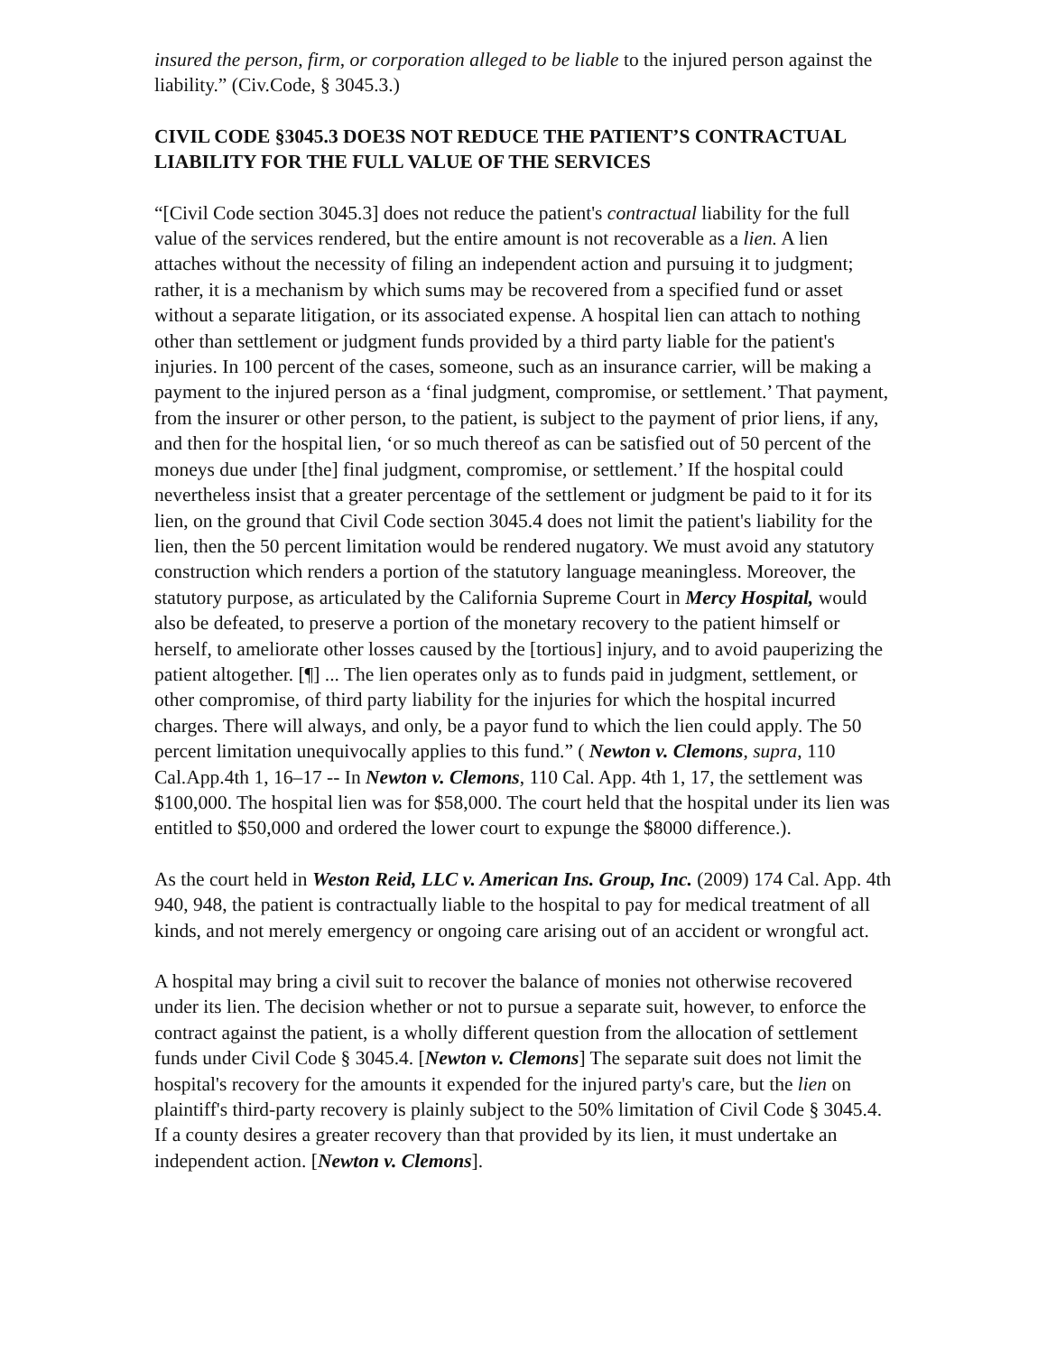insured the person, firm, or corporation alleged to be liable to the injured person against the liability.” (Civ.Code, § 3045.3.)
CIVIL CODE §3045.3 DOE3S NOT REDUCE THE PATIENT’S CONTRACTUAL LIABILITY FOR THE FULL VALUE OF THE SERVICES
“[Civil Code section 3045.3] does not reduce the patient's contractual liability for the full value of the services rendered, but the entire amount is not recoverable as a lien. A lien attaches without the necessity of filing an independent action and pursuing it to judgment; rather, it is a mechanism by which sums may be recovered from a specified fund or asset without a separate litigation, or its associated expense. A hospital lien can attach to nothing other than settlement or judgment funds provided by a third party liable for the patient's injuries. In 100 percent of the cases, someone, such as an insurance carrier, will be making a payment to the injured person as a ‘final judgment, compromise, or settlement.’ That payment, from the insurer or other person, to the patient, is subject to the payment of prior liens, if any, and then for the hospital lien, ‘or so much thereof as can be satisfied out of 50 percent of the moneys due under [the] final judgment, compromise, or settlement.’ If the hospital could nevertheless insist that a greater percentage of the settlement or judgment be paid to it for its lien, on the ground that Civil Code section 3045.4 does not limit the patient's liability for the lien, then the 50 percent limitation would be rendered nugatory. We must avoid any statutory construction which renders a portion of the statutory language meaningless. Moreover, the statutory purpose, as articulated by the California Supreme Court in Mercy Hospital, would also be defeated, to preserve a portion of the monetary recovery to the patient himself or herself, to ameliorate other losses caused by the [tortious] injury, and to avoid pauperizing the patient altogether. [¶] ... The lien operates only as to funds paid in judgment, settlement, or other compromise, of third party liability for the injuries for which the hospital incurred charges. There will always, and only, be a payor fund to which the lien could apply. The 50 percent limitation unequivocally applies to this fund.” ( Newton v. Clemons, supra, 110 Cal.App.4th 1, 16–17 -- In Newton v. Clemons, 110 Cal. App. 4th 1, 17, the settlement was $100,000. The hospital lien was for $58,000. The court held that the hospital under its lien was entitled to $50,000 and ordered the lower court to expunge the $8000 difference.).
As the court held in Weston Reid, LLC v. American Ins. Group, Inc. (2009) 174 Cal. App. 4th 940, 948, the patient is contractually liable to the hospital to pay for medical treatment of all kinds, and not merely emergency or ongoing care arising out of an accident or wrongful act.
A hospital may bring a civil suit to recover the balance of monies not otherwise recovered under its lien. The decision whether or not to pursue a separate suit, however, to enforce the contract against the patient, is a wholly different question from the allocation of settlement funds under Civil Code § 3045.4. [Newton v. Clemons] The separate suit does not limit the hospital's recovery for the amounts it expended for the injured party's care, but the lien on plaintiff's third-party recovery is plainly subject to the 50% limitation of Civil Code § 3045.4. If a county desires a greater recovery than that provided by its lien, it must undertake an independent action. [Newton v. Clemons].